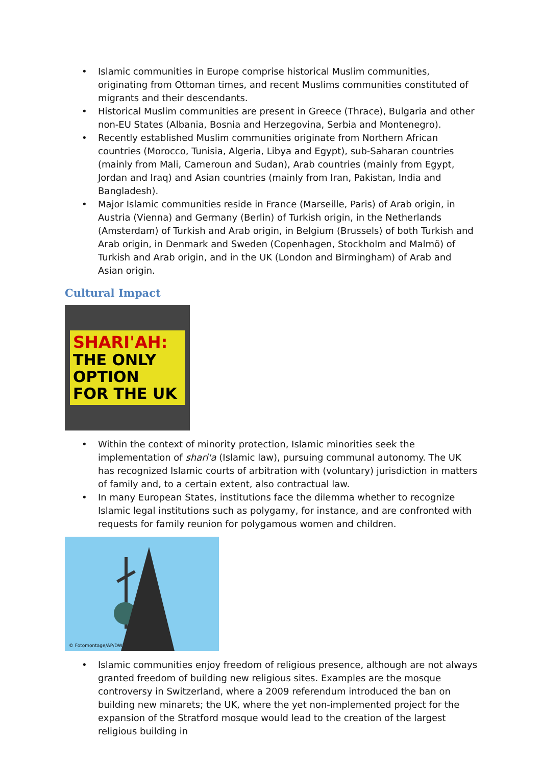• Islamic communities in Europe comprise historical Muslim communities, originating from Ottoman times, and recent Muslims communities constituted of migrants and their descendants.
• Historical Muslim communities are present in Greece (Thrace), Bulgaria and other non-EU States (Albania, Bosnia and Herzegovina, Serbia and Montenegro).
• Recently established Muslim communities originate from Northern African countries (Morocco, Tunisia, Algeria, Libya and Egypt), sub-Saharan countries (mainly from Mali, Cameroun and Sudan), Arab countries (mainly from Egypt, Jordan and Iraq) and Asian countries (mainly from Iran, Pakistan, India and Bangladesh).
• Major Islamic communities reside in France (Marseille, Paris) of Arab origin, in Austria (Vienna) and Germany (Berlin) of Turkish origin, in the Netherlands (Amsterdam) of Turkish and Arab origin, in Belgium (Brussels) of both Turkish and Arab origin, in Denmark and Sweden (Copenhagen, Stockholm and Malmö) of Turkish and Arab origin, and in the UK (London and Birmingham) of Arab and Asian origin.
Cultural Impact
SHARI'AH:
THE ONLY OPTION
FOR THE UK
• Within the context of minority protection, Islamic minorities seek the implementation of shari'a (Islamic law), pursuing communal autonomy. The UK has recognized Islamic courts of arbitration with (voluntary) jurisdiction in matters of family and, to a certain extent, also contractual law.
• In many European States, institutions face the dilemma whether to recognize Islamic legal institutions such as polygamy, for instance, and are confronted with requests for family reunion for polygamous women and children.
© Fotomontage/AP/DW
• Islamic communities enjoy freedom of religious presence, although are not always granted freedom of building new religious sites. Examples are the mosque controversy in Switzerland, where a 2009 referendum introduced the ban on building new minarets; the UK, where the yet non-implemented project for the expansion of the Stratford mosque would lead to the creation of the largest religious building in